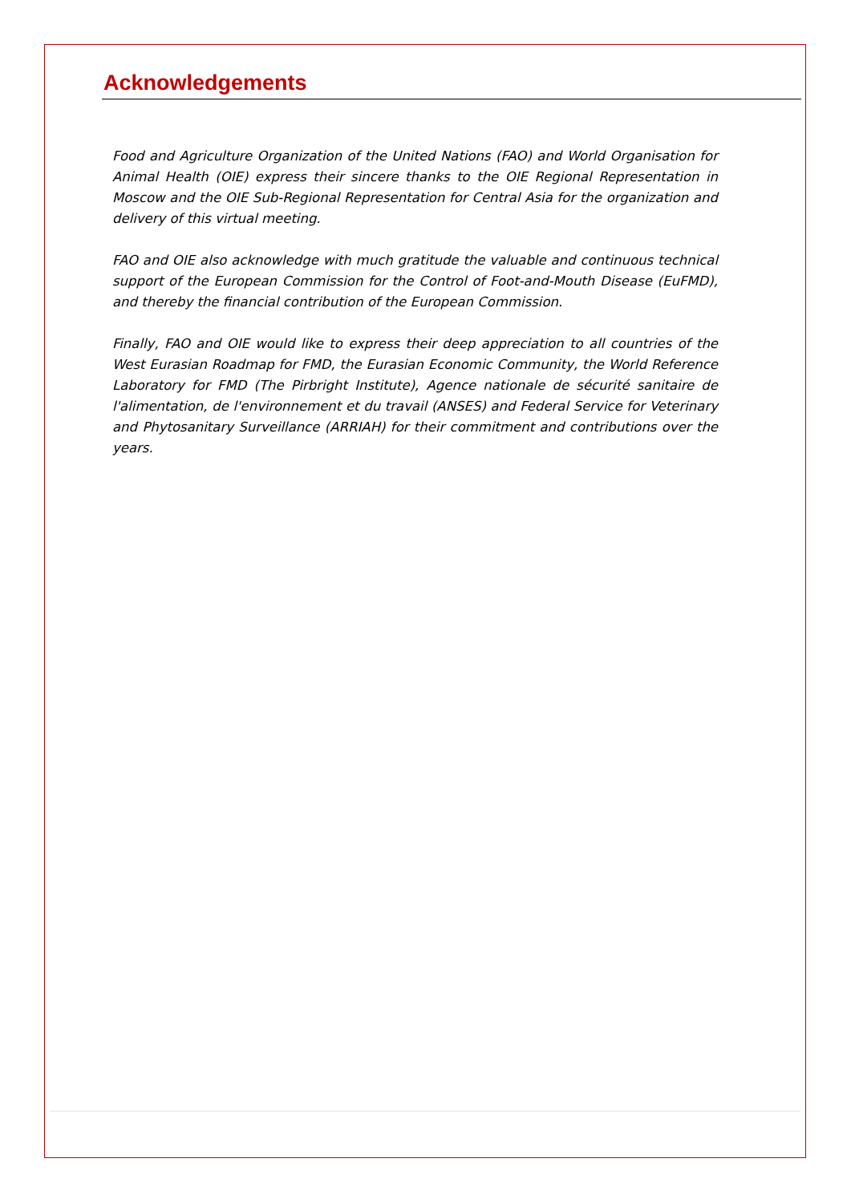Acknowledgements
Food and Agriculture Organization of the United Nations (FAO) and World Organisation for Animal Health (OIE) express their sincere thanks to the OIE Regional Representation in Moscow and the OIE Sub-Regional Representation for Central Asia for the organization and delivery of this virtual meeting.
FAO and OIE also acknowledge with much gratitude the valuable and continuous technical support of the European Commission for the Control of Foot-and-Mouth Disease (EuFMD), and thereby the financial contribution of the European Commission.
Finally, FAO and OIE would like to express their deep appreciation to all countries of the West Eurasian Roadmap for FMD, the Eurasian Economic Community, the World Reference Laboratory for FMD (The Pirbright Institute), Agence nationale de sécurité sanitaire de l'alimentation, de l'environnement et du travail (ANSES) and Federal Service for Veterinary and Phytosanitary Surveillance (ARRIAH) for their commitment and contributions over the years.